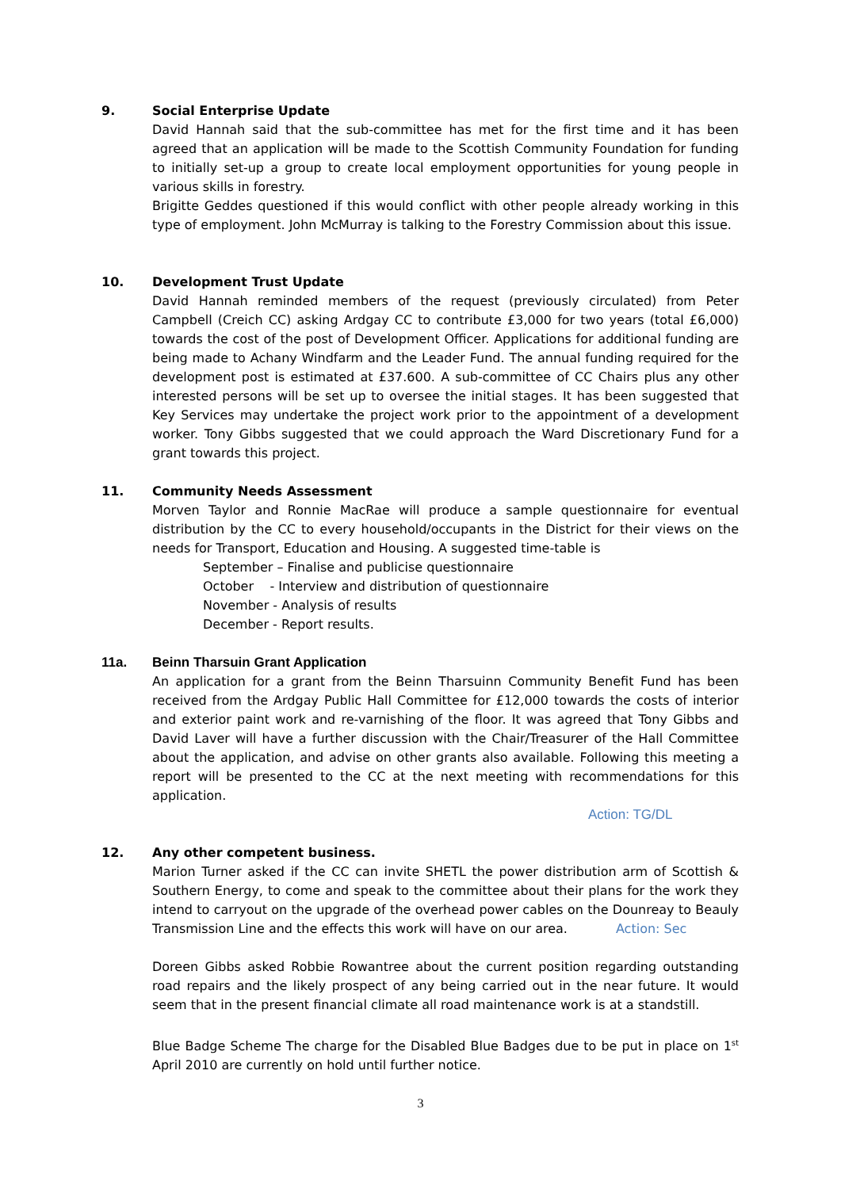9. Social Enterprise Update
David Hannah said that the sub-committee has met for the first time and it has been agreed that an application will be made to the Scottish Community Foundation for funding to initially set-up a group to create local employment opportunities for young people in various skills in forestry.
Brigitte Geddes questioned if this would conflict with other people already working in this type of employment. John McMurray is talking to the Forestry Commission about this issue.
10. Development Trust Update
David Hannah reminded members of the request (previously circulated) from Peter Campbell (Creich CC) asking Ardgay CC to contribute £3,000 for two years (total £6,000) towards the cost of the post of Development Officer. Applications for additional funding are being made to Achany Windfarm and the Leader Fund. The annual funding required for the development post is estimated at £37.600. A sub-committee of CC Chairs plus any other interested persons will be set up to oversee the initial stages. It has been suggested that Key Services may undertake the project work prior to the appointment of a development worker. Tony Gibbs suggested that we could approach the Ward Discretionary Fund for a grant towards this project.
11. Community Needs Assessment
Morven Taylor and Ronnie MacRae will produce a sample questionnaire for eventual distribution by the CC to every household/occupants in the District for their views on the needs for Transport, Education and Housing. A suggested time-table is
September – Finalise and publicise questionnaire
October - Interview and distribution of questionnaire
November - Analysis of results
December - Report results.
11a. Beinn Tharsuin Grant Application
An application for a grant from the Beinn Tharsuinn Community Benefit Fund has been received from the Ardgay Public Hall Committee for £12,000 towards the costs of interior and exterior paint work and re-varnishing of the floor. It was agreed that Tony Gibbs and David Laver will have a further discussion with the Chair/Treasurer of the Hall Committee about the application, and advise on other grants also available. Following this meeting a report will be presented to the CC at the next meeting with recommendations for this application.
Action: TG/DL
12. Any other competent business.
Marion Turner asked if the CC can invite SHETL the power distribution arm of Scottish & Southern Energy, to come and speak to the committee about their plans for the work they intend to carryout on the upgrade of the overhead power cables on the Dounreay to Beauly Transmission Line and the effects this work will have on our area. Action: Sec
Doreen Gibbs asked Robbie Rowantree about the current position regarding outstanding road repairs and the likely prospect of any being carried out in the near future. It would seem that in the present financial climate all road maintenance work is at a standstill.
Blue Badge Scheme The charge for the Disabled Blue Badges due to be put in place on 1<sup>st</sup> April 2010 are currently on hold until further notice.
3